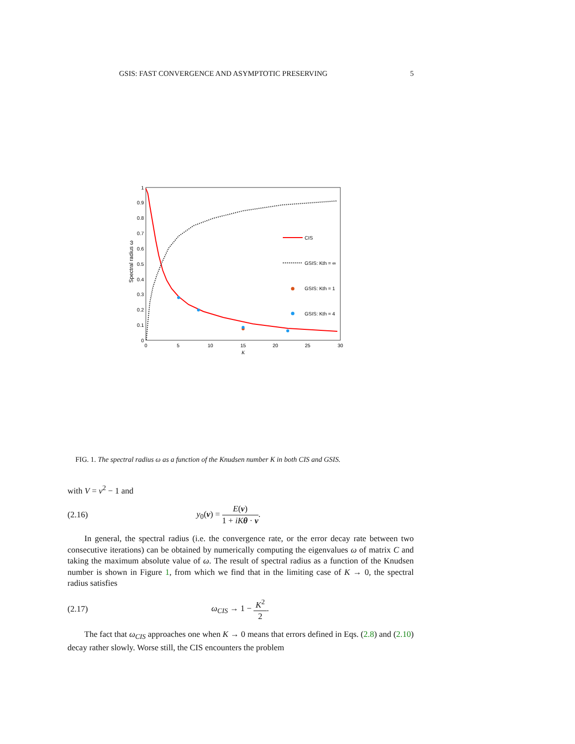GSIS: FAST CONVERGENCE AND ASYMPTOTIC PRESERVING 5
0
0.1
0.2
0.3
0.4
0.5
0.6
0.7
0.8
0.9
1
0
5
10
15
20
25
30
K
Spectral radius ω
CIS
GSIS: Kth = ∞
GSIS: Kth = 1
GSIS: Kth = 4
FIG. 1. The spectral radius ω as a function of the Knudsen number K in both CIS and GSIS.
with V = v<sup>2</sup> − 1 and
(2.16) y<sub>0</sub>(v) = E(v) 1 + iK θ · v.
In general, the spectral radius (i.e. the convergence rate, or the error decay rate between two consecutive iterations) can be obtained by numerically computing the eigenvalues ω of matrix C and taking the maximum absolute value of ω. The result of spectral radius as a function of the Knudsen number is shown in Figure 1, from which we find that in the limiting case of K → 0, the spectral radius satisfies
(2.17) ω<sub>CIS</sub> → 1 − K<sup>2</sup> 2.
The fact that ω<sub>CIS</sub> approaches one when K → 0 means that errors defined in Eqs. (2.8) and (2.10) decay rather slowly. Worse still, the CIS encounters the problem